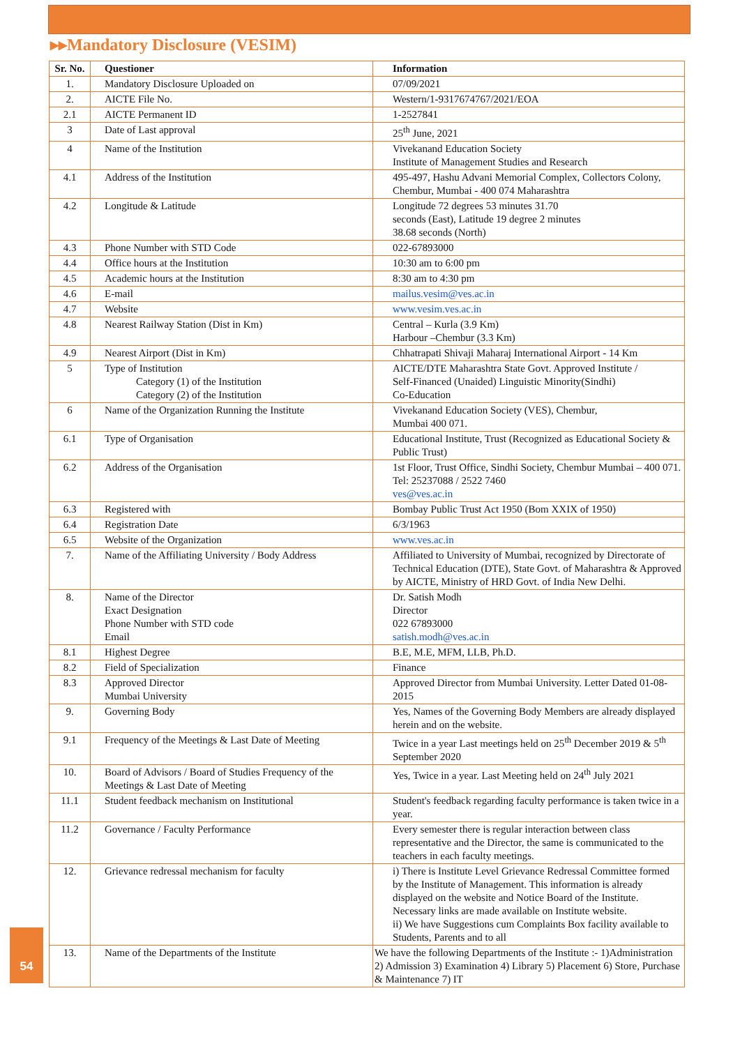▸▸Mandatory Disclosure (VESIM)
| Sr. No. | Questioner | Information |
| --- | --- | --- |
| 1. | Mandatory Disclosure Uploaded on | 07/09/2021 |
| 2. | AICTE File No. | Western/1-9317674767/2021/EOA |
| 2.1 | AICTE Permanent ID | 1-2527841 |
| 3 | Date of Last approval | 25<sup>th</sup> June, 2021 |
| 4 | Name of the Institution | Vivekanand Education Society Institute of Management Studies and Research |
| 4.1 | Address of the Institution | 495-497, Hashu Advani Memorial Complex, Collectors Colony, Chembur, Mumbai - 400 074 Maharashtra |
| 4.2 | Longitude & Latitude | Longitude 72 degrees 53 minutes 31.70 seconds (East), Latitude 19 degree 2 minutes 38.68 seconds (North) |
| 4.3 | Phone Number with STD Code | 022-67893000 |
| 4.4 | Office hours at the Institution | 10:30 am to 6:00 pm |
| 4.5 | Academic hours at the Institution | 8:30 am to 4:30 pm |
| 4.6 | E-mail | mailus.vesim@ves.ac.in |
| 4.7 | Website | www.vesim.ves.ac.in |
| 4.8 | Nearest Railway Station (Dist in Km) | Central – Kurla (3.9 Km) Harbour –Chembur (3.3 Km) |
| 4.9 | Nearest Airport (Dist in Km) | Chhatrapati Shivaji Maharaj International Airport - 14 Km |
| 5 | Type of Institution Category (1) of the Institution Category (2) of the Institution | AICTE/DTE Maharashtra State Govt. Approved Institute / Self-Financed (Unaided) Linguistic Minority(Sindhi) Co-Education |
| 6 | Name of the Organization Running the Institute | Vivekanand Education Society (VES), Chembur, Mumbai 400 071. |
| 6.1 | Type of Organisation | Educational Institute, Trust (Recognized as Educational Society & Public Trust) |
| 6.2 | Address of the Organisation | 1st Floor, Trust Office, Sindhi Society, Chembur Mumbai – 400 071. Tel: 25237088 / 2522 7460 ves@ves.ac.in |
| 6.3 | Registered with | Bombay Public Trust Act 1950 (Bom XXIX of 1950) |
| 6.4 | Registration Date | 6/3/1963 |
| 6.5 | Website of the Organization | www.ves.ac.in |
| 7. | Name of the Affiliating University / Body Address | Affiliated to University of Mumbai, recognized by Directorate of Technical Education (DTE), State Govt. of Maharashtra & Approved by AICTE, Ministry of HRD Govt. of India New Delhi. |
| 8. | Name of the Director Exact Designation Phone Number with STD code Email | Dr. Satish Modh Director 022 67893000 satish.modh@ves.ac.in |
| 8.1 | Highest Degree | B.E, M.E, MFM, LLB, Ph.D. |
| 8.2 | Field of Specialization | Finance |
| 8.3 | Approved Director Mumbai University | Approved Director from Mumbai University. Letter Dated 01-08-2015 |
| 9. | Governing Body | Yes, Names of the Governing Body Members are already displayed herein and on the website. |
| 9.1 | Frequency of the Meetings & Last Date of Meeting | Twice in a year Last meetings held on 25<sup>th</sup> December 2019 & 5<sup>th</sup> September 2020 |
| 10. | Board of Advisors / Board of Studies Frequency of the Meetings & Last Date of Meeting | Yes, Twice in a year. Last Meeting held on 24<sup>th</sup> July 2021 |
| 11.1 | Student feedback mechanism on Institutional | Student's feedback regarding faculty performance is taken twice in a year. |
| 11.2 | Governance / Faculty Performance | Every semester there is regular interaction between class representative and the Director, the same is communicated to the teachers in each faculty meetings. |
| 12. | Grievance redressal mechanism for faculty | i) There is Institute Level Grievance Redressal Committee formed by the Institute of Management. This information is already displayed on the website and Notice Board of the Institute. Necessary links are made available on Institute website. ii) We have Suggestions cum Complaints Box facility available to Students, Parents and to all |
| 13. | Name of the Departments of the Institute | We have the following Departments of the Institute :- 1)Administration 2) Admission 3) Examination 4) Library 5) Placement 6) Store, Purchase & Maintenance 7) IT |
54